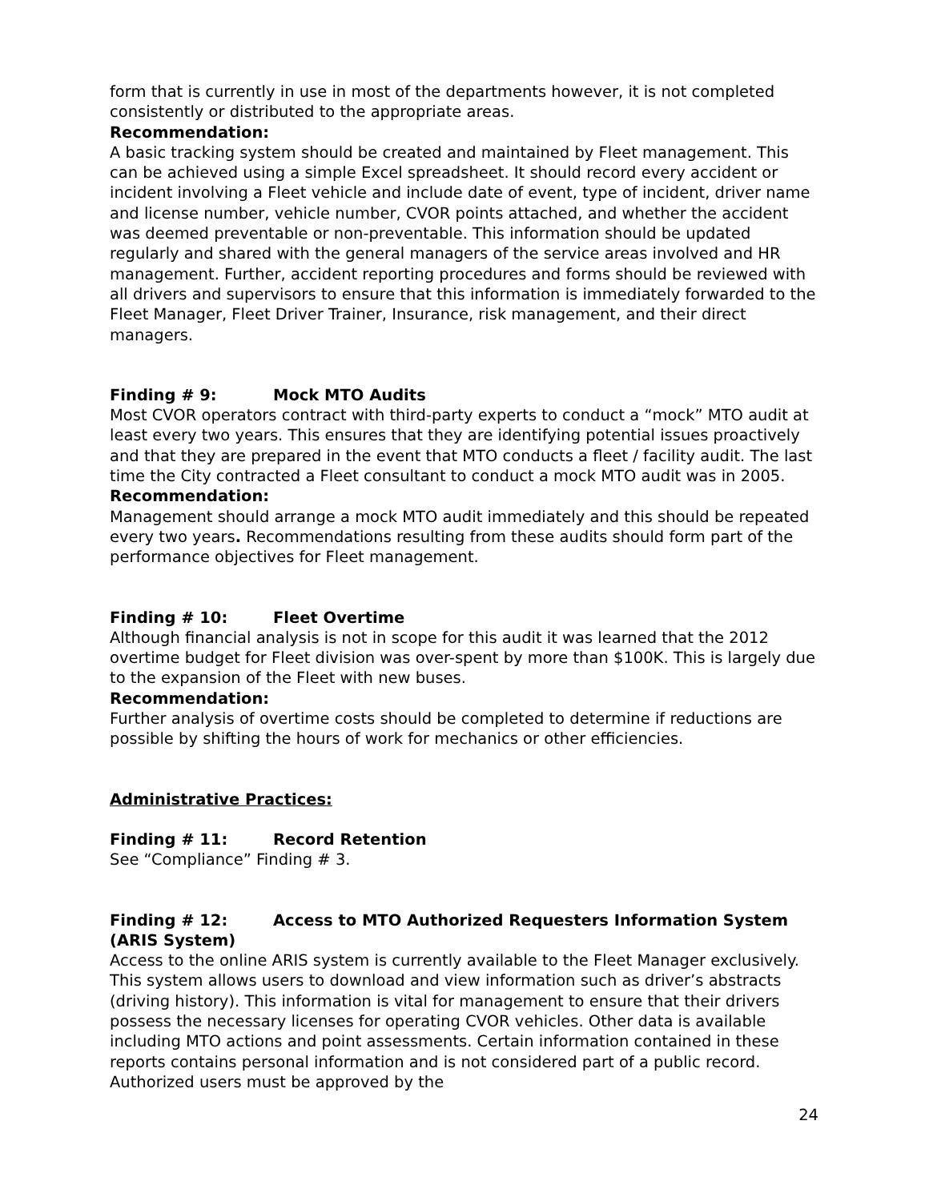form that is currently in use in most of the departments however, it is not completed consistently or distributed to the appropriate areas.
Recommendation:
A basic tracking system should be created and maintained by Fleet management. This can be achieved using a simple Excel spreadsheet. It should record every accident or incident involving a Fleet vehicle and include date of event, type of incident, driver name and license number, vehicle number, CVOR points attached, and whether the accident was deemed preventable or non-preventable. This information should be updated regularly and shared with the general managers of the service areas involved and HR management. Further, accident reporting procedures and forms should be reviewed with all drivers and supervisors to ensure that this information is immediately forwarded to the Fleet Manager, Fleet Driver Trainer, Insurance, risk management, and their direct managers.
Finding # 9: Mock MTO Audits
Most CVOR operators contract with third-party experts to conduct a “mock” MTO audit at least every two years. This ensures that they are identifying potential issues proactively and that they are prepared in the event that MTO conducts a fleet / facility audit. The last time the City contracted a Fleet consultant to conduct a mock MTO audit was in 2005.
Recommendation:
Management should arrange a mock MTO audit immediately and this should be repeated every two years. Recommendations resulting from these audits should form part of the performance objectives for Fleet management.
Finding # 10: Fleet Overtime
Although financial analysis is not in scope for this audit it was learned that the 2012 overtime budget for Fleet division was over-spent by more than $100K. This is largely due to the expansion of the Fleet with new buses.
Recommendation:
Further analysis of overtime costs should be completed to determine if reductions are possible by shifting the hours of work for mechanics or other efficiencies.
Administrative Practices:
Finding # 11: Record Retention
See “Compliance” Finding # 3.
Finding # 12: Access to MTO Authorized Requesters Information System (ARIS System)
Access to the online ARIS system is currently available to the Fleet Manager exclusively. This system allows users to download and view information such as driver’s abstracts (driving history). This information is vital for management to ensure that their drivers possess the necessary licenses for operating CVOR vehicles. Other data is available including MTO actions and point assessments. Certain information contained in these reports contains personal information and is not considered part of a public record. Authorized users must be approved by the
24